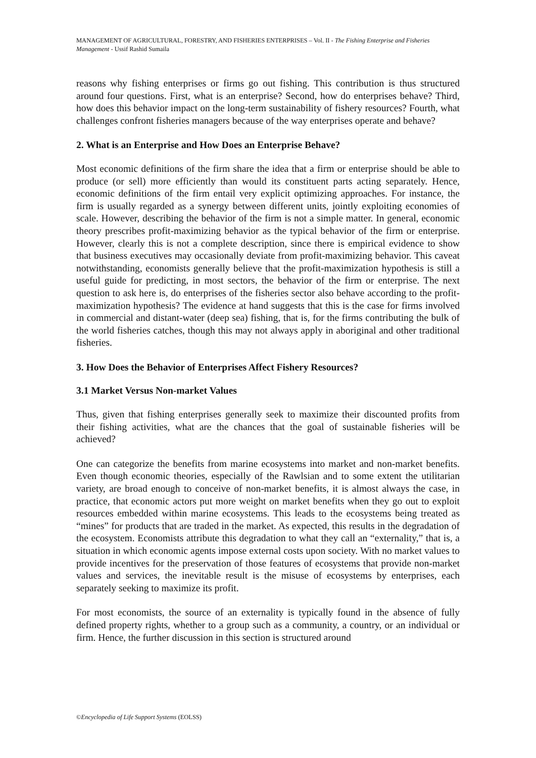MANAGEMENT OF AGRICULTURAL, FORESTRY, AND FISHERIES ENTERPRISES – Vol. II - The Fishing Enterprise and Fisheries Management - Ussif Rashid Sumaila
reasons why fishing enterprises or firms go out fishing. This contribution is thus structured around four questions. First, what is an enterprise? Second, how do enterprises behave? Third, how does this behavior impact on the long-term sustainability of fishery resources? Fourth, what challenges confront fisheries managers because of the way enterprises operate and behave?
2. What is an Enterprise and How Does an Enterprise Behave?
Most economic definitions of the firm share the idea that a firm or enterprise should be able to produce (or sell) more efficiently than would its constituent parts acting separately. Hence, economic definitions of the firm entail very explicit optimizing approaches. For instance, the firm is usually regarded as a synergy between different units, jointly exploiting economies of scale. However, describing the behavior of the firm is not a simple matter. In general, economic theory prescribes profit-maximizing behavior as the typical behavior of the firm or enterprise. However, clearly this is not a complete description, since there is empirical evidence to show that business executives may occasionally deviate from profit-maximizing behavior. This caveat notwithstanding, economists generally believe that the profit-maximization hypothesis is still a useful guide for predicting, in most sectors, the behavior of the firm or enterprise. The next question to ask here is, do enterprises of the fisheries sector also behave according to the profit-maximization hypothesis? The evidence at hand suggests that this is the case for firms involved in commercial and distant-water (deep sea) fishing, that is, for the firms contributing the bulk of the world fisheries catches, though this may not always apply in aboriginal and other traditional fisheries.
3. How Does the Behavior of Enterprises Affect Fishery Resources?
3.1 Market Versus Non-market Values
Thus, given that fishing enterprises generally seek to maximize their discounted profits from their fishing activities, what are the chances that the goal of sustainable fisheries will be achieved?
One can categorize the benefits from marine ecosystems into market and non-market benefits. Even though economic theories, especially of the Rawlsian and to some extent the utilitarian variety, are broad enough to conceive of non-market benefits, it is almost always the case, in practice, that economic actors put more weight on market benefits when they go out to exploit resources embedded within marine ecosystems. This leads to the ecosystems being treated as “mines” for products that are traded in the market. As expected, this results in the degradation of the ecosystem. Economists attribute this degradation to what they call an “externality,” that is, a situation in which economic agents impose external costs upon society. With no market values to provide incentives for the preservation of those features of ecosystems that provide non-market values and services, the inevitable result is the misuse of ecosystems by enterprises, each separately seeking to maximize its profit.
For most economists, the source of an externality is typically found in the absence of fully defined property rights, whether to a group such as a community, a country, or an individual or firm. Hence, the further discussion in this section is structured around
©Encyclopedia of Life Support Systems (EOLSS)